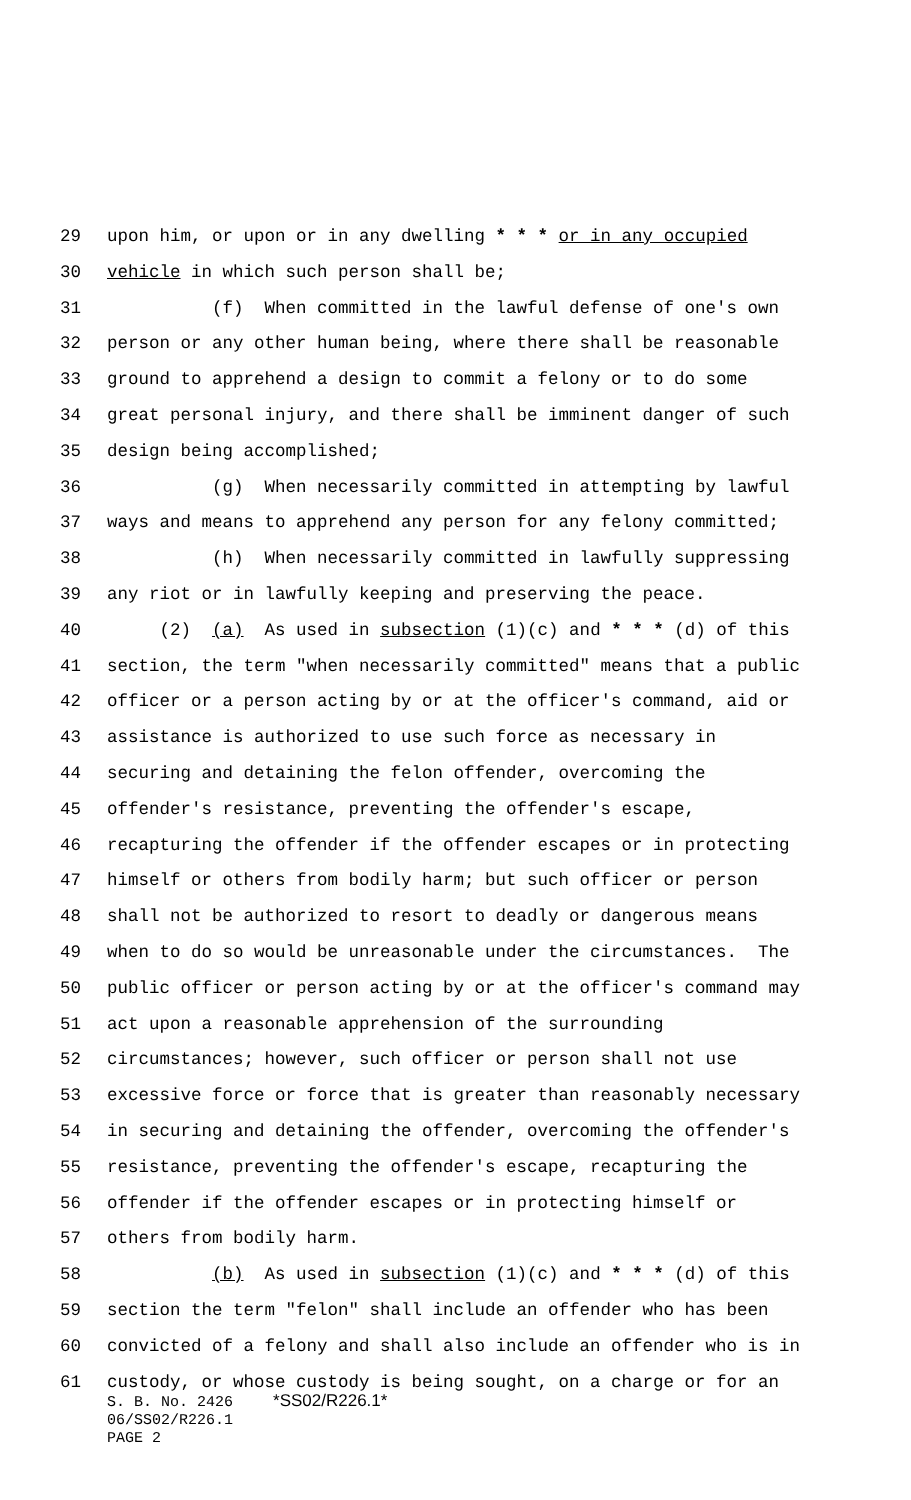29 upon him, or upon or in any dwelling * * * or in any occupied
30 vehicle in which such person shall be;
31 (f) When committed in the lawful defense of one's own
32 person or any other human being, where there shall be reasonable
33 ground to apprehend a design to commit a felony or to do some
34 great personal injury, and there shall be imminent danger of such
35 design being accomplished;
36 (g) When necessarily committed in attempting by lawful
37 ways and means to apprehend any person for any felony committed;
38 (h) When necessarily committed in lawfully suppressing
39 any riot or in lawfully keeping and preserving the peace.
40 (2) (a) As used in subsection (1)(c) and * * * (d) of this
41 section, the term "when necessarily committed" means that a public
42 officer or a person acting by or at the officer's command, aid or
43 assistance is authorized to use such force as necessary in
44 securing and detaining the felon offender, overcoming the
45 offender's resistance, preventing the offender's escape,
46 recapturing the offender if the offender escapes or in protecting
47 himself or others from bodily harm; but such officer or person
48 shall not be authorized to resort to deadly or dangerous means
49 when to do so would be unreasonable under the circumstances. The
50 public officer or person acting by or at the officer's command may
51 act upon a reasonable apprehension of the surrounding
52 circumstances; however, such officer or person shall not use
53 excessive force or force that is greater than reasonably necessary
54 in securing and detaining the offender, overcoming the offender's
55 resistance, preventing the offender's escape, recapturing the
56 offender if the offender escapes or in protecting himself or
57 others from bodily harm.
58 (b) As used in subsection (1)(c) and * * * (d) of this
59 section the term "felon" shall include an offender who has been
60 convicted of a felony and shall also include an offender who is in
61 custody, or whose custody is being sought, on a charge or for an
S. B. No. 2426 *SS02/R226.1*
06/SS02/R226.1
PAGE 2